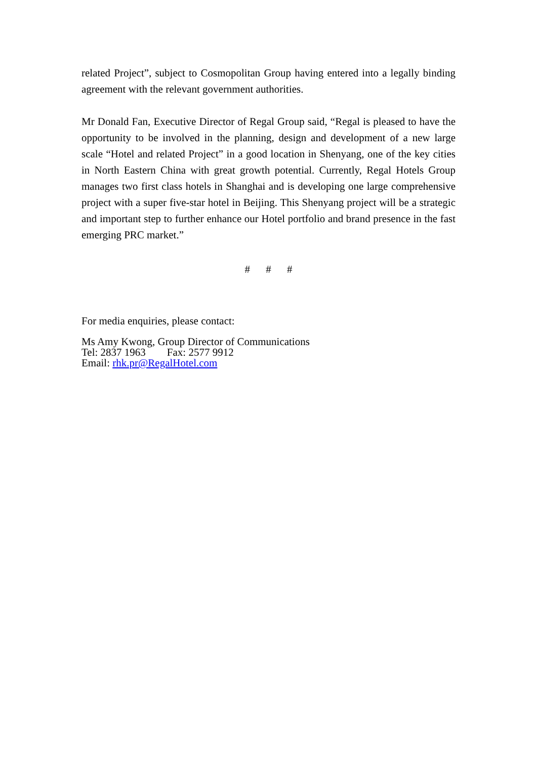related Project”, subject to Cosmopolitan Group having entered into a legally binding agreement with the relevant government authorities.
Mr Donald Fan, Executive Director of Regal Group said, “Regal is pleased to have the opportunity to be involved in the planning, design and development of a new large scale “Hotel and related Project” in a good location in Shenyang, one of the key cities in North Eastern China with great growth potential. Currently, Regal Hotels Group manages two first class hotels in Shanghai and is developing one large comprehensive project with a super five-star hotel in Beijing. This Shenyang project will be a strategic and important step to further enhance our Hotel portfolio and brand presence in the fast emerging PRC market.”
# # #
For media enquiries, please contact:
Ms Amy Kwong, Group Director of Communications
Tel: 2837 1963 Fax: 2577 9912
Email: rhk.pr@RegalHotel.com